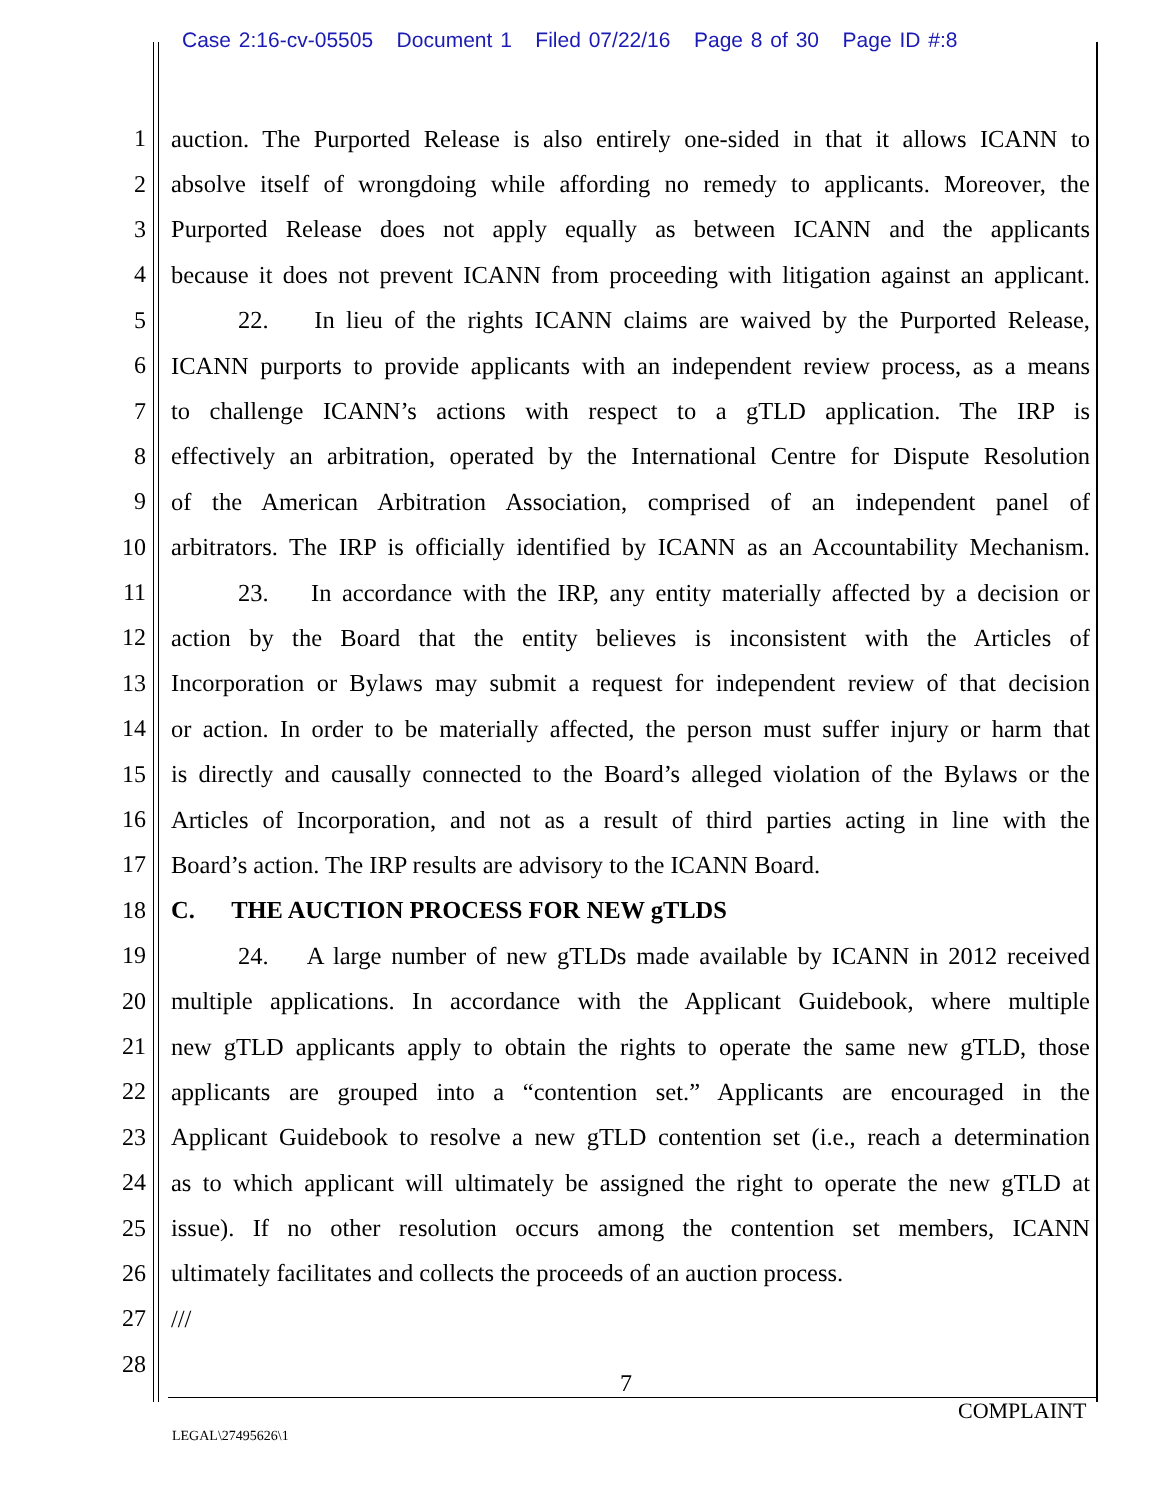Case 2:16-cv-05505 Document 1 Filed 07/22/16 Page 8 of 30 Page ID #:8
1 auction. The Purported Release is also entirely one-sided in that it allows ICANN to
2 absolve itself of wrongdoing while affording no remedy to applicants. Moreover, the
3 Purported Release does not apply equally as between ICANN and the applicants
4 because it does not prevent ICANN from proceeding with litigation against an applicant.
5 22. In lieu of the rights ICANN claims are waived by the Purported Release,
6 ICANN purports to provide applicants with an independent review process, as a means
7 to challenge ICANN’s actions with respect to a gTLD application. The IRP is
8 effectively an arbitration, operated by the International Centre for Dispute Resolution
9 of the American Arbitration Association, comprised of an independent panel of
10 arbitrators. The IRP is officially identified by ICANN as an Accountability Mechanism.
11 23. In accordance with the IRP, any entity materially affected by a decision or
12 action by the Board that the entity believes is inconsistent with the Articles of
13 Incorporation or Bylaws may submit a request for independent review of that decision
14 or action. In order to be materially affected, the person must suffer injury or harm that
15 is directly and causally connected to the Board’s alleged violation of the Bylaws or the
16 Articles of Incorporation, and not as a result of third parties acting in line with the
17 Board’s action. The IRP results are advisory to the ICANN Board.
18 C. THE AUCTION PROCESS FOR NEW gTLDS
19 24. A large number of new gTLDs made available by ICANN in 2012 received
20 multiple applications. In accordance with the Applicant Guidebook, where multiple
21 new gTLD applicants apply to obtain the rights to operate the same new gTLD, those
22 applicants are grouped into a “contention set.” Applicants are encouraged in the
23 Applicant Guidebook to resolve a new gTLD contention set (i.e., reach a determination
24 as to which applicant will ultimately be assigned the right to operate the new gTLD at
25 issue). If no other resolution occurs among the contention set members, ICANN
26 ultimately facilitates and collects the proceeds of an auction process.
27 ///
28
7
COMPLAINT
LEGAL\27495626\1